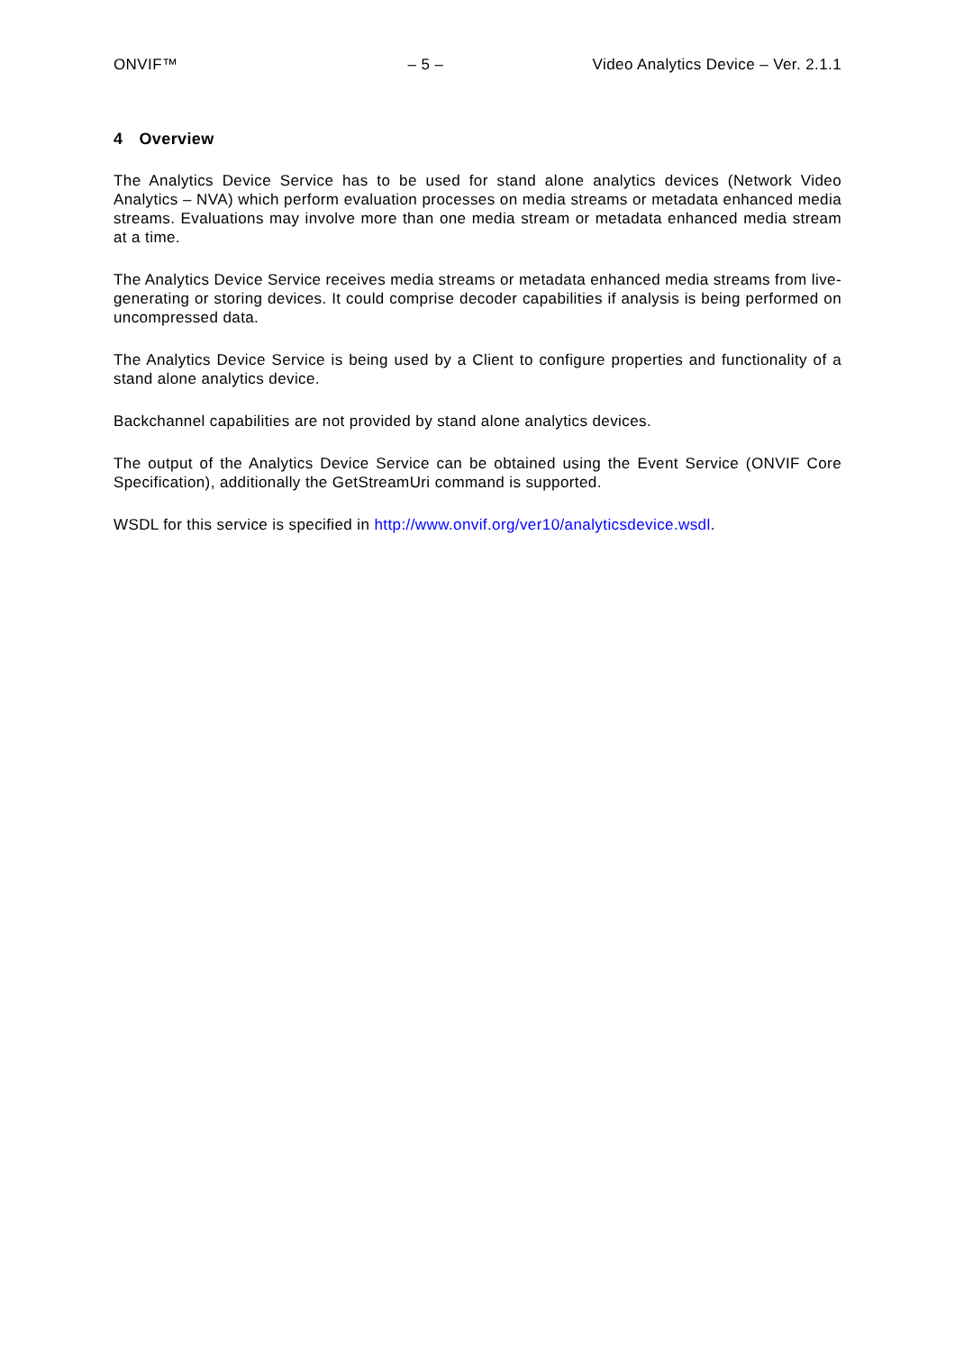ONVIF™ – 5 – Video Analytics Device – Ver. 2.1.1
4 Overview
The Analytics Device Service has to be used for stand alone analytics devices (Network Video Analytics – NVA) which perform evaluation processes on media streams or metadata enhanced media streams. Evaluations may involve more than one media stream or metadata enhanced media stream at a time.
The Analytics Device Service receives media streams or metadata enhanced media streams from live-generating or storing devices. It could comprise decoder capabilities if analysis is being performed on uncompressed data.
The Analytics Device Service is being used by a Client to configure properties and functionality of a stand alone analytics device.
Backchannel capabilities are not provided by stand alone analytics devices.
The output of the Analytics Device Service can be obtained using the Event Service (ONVIF Core Specification), additionally the GetStreamUri command is supported.
WSDL for this service is specified in http://www.onvif.org/ver10/analyticsdevice.wsdl.